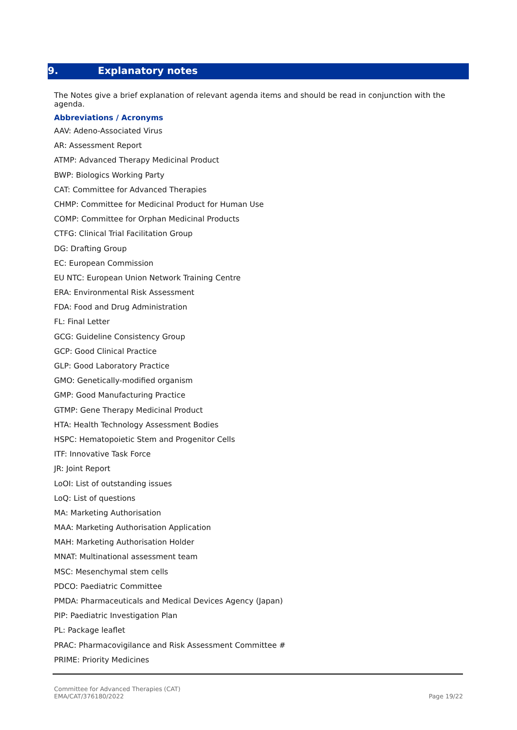9. Explanatory notes
The Notes give a brief explanation of relevant agenda items and should be read in conjunction with the agenda.
Abbreviations / Acronyms
AAV: Adeno-Associated Virus
AR: Assessment Report
ATMP: Advanced Therapy Medicinal Product
BWP: Biologics Working Party
CAT: Committee for Advanced Therapies
CHMP: Committee for Medicinal Product for Human Use
COMP: Committee for Orphan Medicinal Products
CTFG: Clinical Trial Facilitation Group
DG: Drafting Group
EC: European Commission
EU NTC: European Union Network Training Centre
ERA: Environmental Risk Assessment
FDA: Food and Drug Administration
FL: Final Letter
GCG: Guideline Consistency Group
GCP: Good Clinical Practice
GLP: Good Laboratory Practice
GMO: Genetically-modified organism
GMP: Good Manufacturing Practice
GTMP: Gene Therapy Medicinal Product
HTA: Health Technology Assessment Bodies
HSPC: Hematopoietic Stem and Progenitor Cells
ITF: Innovative Task Force
JR: Joint Report
LoOI: List of outstanding issues
LoQ: List of questions
MA: Marketing Authorisation
MAA: Marketing Authorisation Application
MAH: Marketing Authorisation Holder
MNAT: Multinational assessment team
MSC: Mesenchymal stem cells
PDCO: Paediatric Committee
PMDA: Pharmaceuticals and Medical Devices Agency (Japan)
PIP: Paediatric Investigation Plan
PL: Package leaflet
PRAC: Pharmacovigilance and Risk Assessment Committee #
PRIME: Priority Medicines
Committee for Advanced Therapies (CAT)
EMA/CAT/376180/2022
Page 19/22